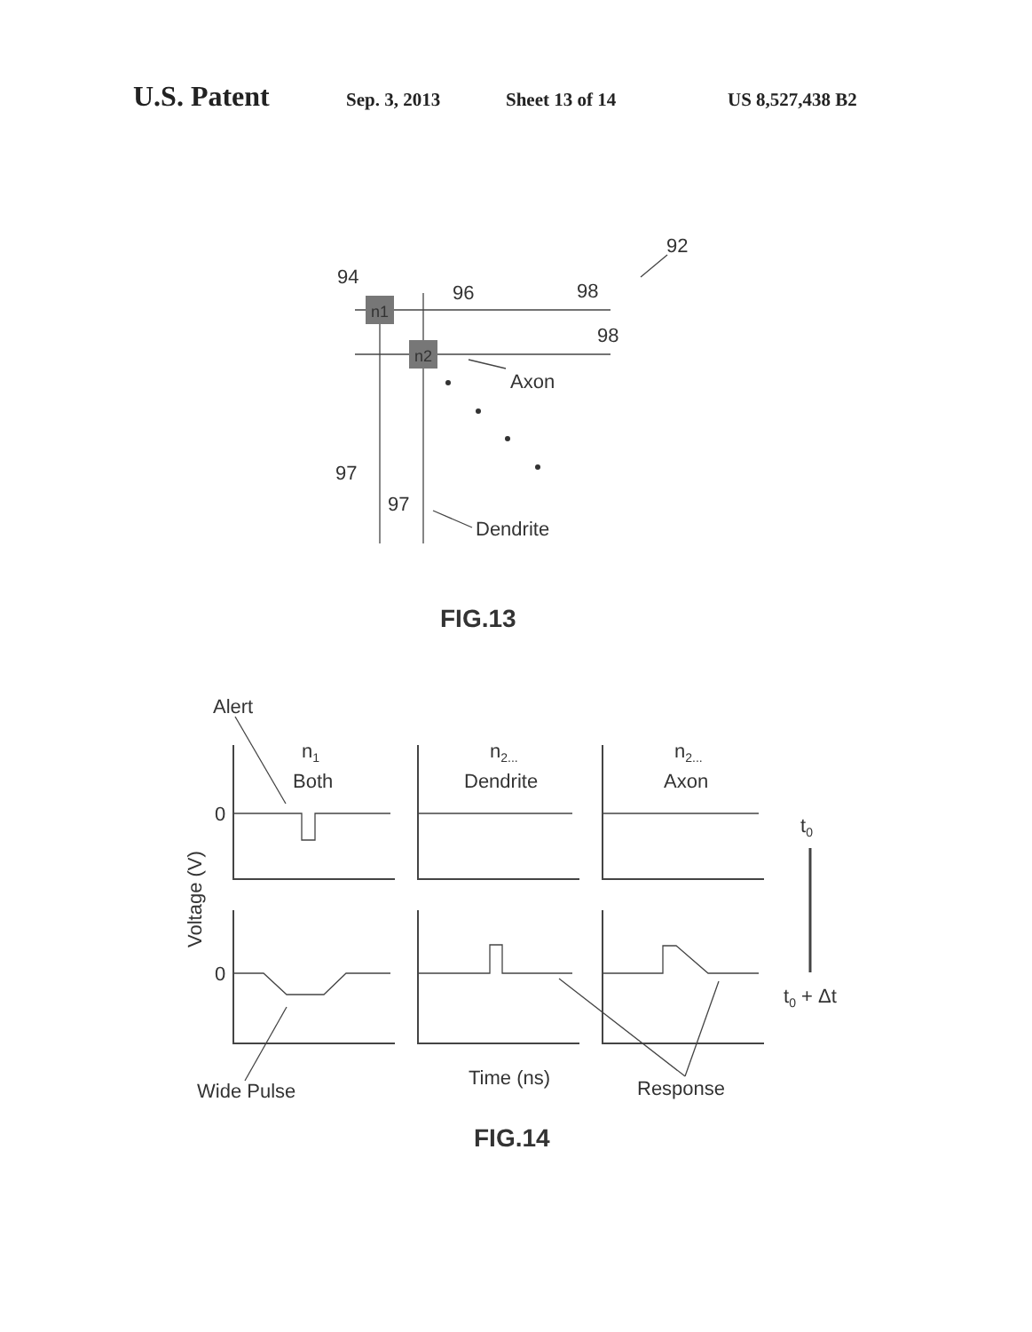U.S. Patent Sep. 3, 2013 Sheet 13 of 14 US 8,527,438 B2
92
94
96
98
98
n1
n2
Axon
97
97
Dendrite
Alert
n1
Both
n2...
Dendrite
n2...
Axon
0
0
t0
t0 + Δt
Wide Pulse
Time (ns)
Response
Voltage (V)
FIG.13
FIG.14